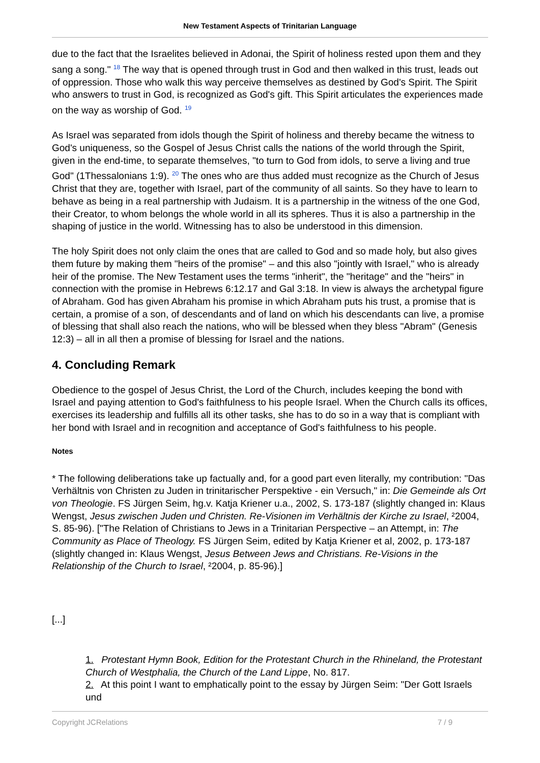New Testament Aspects of Trinitarian Language
due to the fact that the Israelites believed in Adonai, the Spirit of holiness rested upon them and they sang a song." <sup>18</sup> The way that is opened through trust in God and then walked in this trust, leads out of oppression. Those who walk this way perceive themselves as destined by God's Spirit. The Spirit who answers to trust in God, is recognized as God's gift. This Spirit articulates the experiences made on the way as worship of God. <sup>19</sup>
As Israel was separated from idols though the Spirit of holiness and thereby became the witness to God's uniqueness, so the Gospel of Jesus Christ calls the nations of the world through the Spirit, given in the end-time, to separate themselves, "to turn to God from idols, to serve a living and true God" (1Thessalonians 1:9). <sup>20</sup> The ones who are thus added must recognize as the Church of Jesus Christ that they are, together with Israel, part of the community of all saints. So they have to learn to behave as being in a real partnership with Judaism. It is a partnership in the witness of the one God, their Creator, to whom belongs the whole world in all its spheres. Thus it is also a partnership in the shaping of justice in the world. Witnessing has to also be understood in this dimension.
The holy Spirit does not only claim the ones that are called to God and so made holy, but also gives them future by making them "heirs of the promise" – and this also "jointly with Israel," who is already heir of the promise. The New Testament uses the terms "inherit", the "heritage" and the "heirs" in connection with the promise in Hebrews 6:12.17 and Gal 3:18. In view is always the archetypal figure of Abraham. God has given Abraham his promise in which Abraham puts his trust, a promise that is certain, a promise of a son, of descendants and of land on which his descendants can live, a promise of blessing that shall also reach the nations, who will be blessed when they bless "Abram" (Genesis 12:3) – all in all then a promise of blessing for Israel and the nations.
4. Concluding Remark
Obedience to the gospel of Jesus Christ, the Lord of the Church, includes keeping the bond with Israel and paying attention to God's faithfulness to his people Israel. When the Church calls its offices, exercises its leadership and fulfills all its other tasks, she has to do so in a way that is compliant with her bond with Israel and in recognition and acceptance of God's faithfulness to his people.
Notes
* The following deliberations take up factually and, for a good part even literally, my contribution: "Das Verhältnis von Christen zu Juden in trinitarischer Perspektive - ein Versuch," in: Die Gemeinde als Ort von Theologie. FS Jürgen Seim, hg.v. Katja Kriener u.a., 2002, S. 173-187 (slightly changed in: Klaus Wengst, Jesus zwischen Juden und Christen. Re-Visionen im Verhältnis der Kirche zu Israel, ²2004, S. 85-96). ["The Relation of Christians to Jews in a Trinitarian Perspective – an Attempt, in: The Community as Place of Theology. FS Jürgen Seim, edited by Katja Kriener et al, 2002, p. 173-187 (slightly changed in: Klaus Wengst, Jesus Between Jews and Christians. Re-Visions in the Relationship of the Church to Israel, ²2004, p. 85-96).]
[...]
1. Protestant Hymn Book, Edition for the Protestant Church in the Rhineland, the Protestant Church of Westphalia, the Church of the Land Lippe, No. 817.
2. At this point I want to emphatically point to the essay by Jürgen Seim: "Der Gott Israels und
Copyright JCRelations 7 / 9